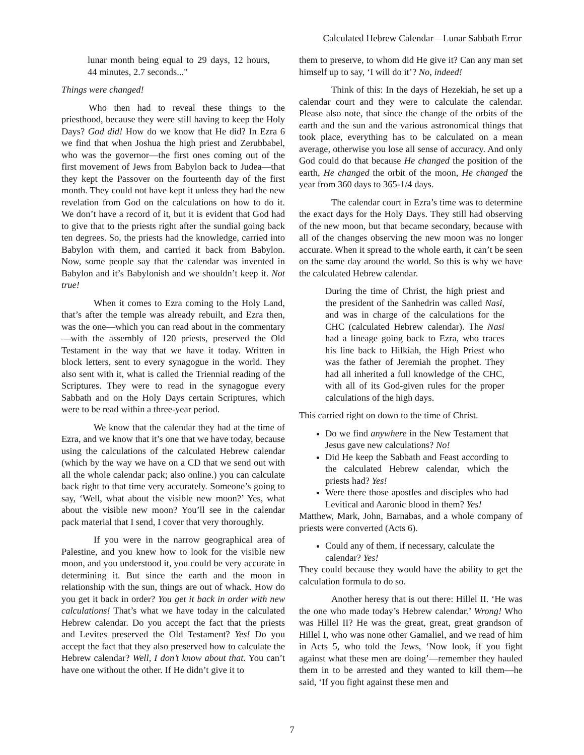Calculated Hebrew Calendar—Lunar Sabbath Error
lunar month being equal to 29 days, 12 hours, 44 minutes, 2.7 seconds..."
Things were changed!
Who then had to reveal these things to the priesthood, because they were still having to keep the Holy Days? God did! How do we know that He did? In Ezra 6 we find that when Joshua the high priest and Zerubbabel, who was the governor—the first ones coming out of the first movement of Jews from Babylon back to Judea—that they kept the Passover on the fourteenth day of the first month. They could not have kept it unless they had the new revelation from God on the calculations on how to do it. We don’t have a record of it, but it is evident that God had to give that to the priests right after the sundial going back ten degrees. So, the priests had the knowledge, carried into Babylon with them, and carried it back from Babylon. Now, some people say that the calendar was invented in Babylon and it’s Babylonish and we shouldn’t keep it. Not true!
When it comes to Ezra coming to the Holy Land, that’s after the temple was already rebuilt, and Ezra then, was the one—which you can read about in the commentary—with the assembly of 120 priests, preserved the Old Testament in the way that we have it today. Written in block letters, sent to every synagogue in the world. They also sent with it, what is called the Triennial reading of the Scriptures. They were to read in the synagogue every Sabbath and on the Holy Days certain Scriptures, which were to be read within a three-year period.
We know that the calendar they had at the time of Ezra, and we know that it’s one that we have today, because using the calculations of the calculated Hebrew calendar (which by the way we have on a CD that we send out with all the whole calendar pack; also online.) you can calculate back right to that time very accurately. Someone’s going to say, ‘Well, what about the visible new moon?’ Yes, what about the visible new moon? You’ll see in the calendar pack material that I send, I cover that very thoroughly.
If you were in the narrow geographical area of Palestine, and you knew how to look for the visible new moon, and you understood it, you could be very accurate in determining it. But since the earth and the moon in relationship with the sun, things are out of whack. How do you get it back in order? You get it back in order with new calculations! That’s what we have today in the calculated Hebrew calendar. Do you accept the fact that the priests and Levites preserved the Old Testament? Yes! Do you accept the fact that they also preserved how to calculate the Hebrew calendar? Well, I don’t know about that. You can’t have one without the other. If He didn’t give it to
them to preserve, to whom did He give it? Can any man set himself up to say, ‘I will do it’? No, indeed!
Think of this: In the days of Hezekiah, he set up a calendar court and they were to calculate the calendar. Please also note, that since the change of the orbits of the earth and the sun and the various astronomical things that took place, everything has to be calculated on a mean average, otherwise you lose all sense of accuracy. And only God could do that because He changed the position of the earth, He changed the orbit of the moon, He changed the year from 360 days to 365-1/4 days.
The calendar court in Ezra’s time was to determine the exact days for the Holy Days. They still had observing of the new moon, but that became secondary, because with all of the changes observing the new moon was no longer accurate. When it spread to the whole earth, it can’t be seen on the same day around the world. So this is why we have the calculated Hebrew calendar.
During the time of Christ, the high priest and the president of the Sanhedrin was called Nasi, and was in charge of the calculations for the CHC (calculated Hebrew calendar). The Nasi had a lineage going back to Ezra, who traces his line back to Hilkiah, the High Priest who was the father of Jeremiah the prophet. They had all inherited a full knowledge of the CHC, with all of its God-given rules for the proper calculations of the high days.
This carried right on down to the time of Christ.
Do we find anywhere in the New Testament that Jesus gave new calculations? No!
Did He keep the Sabbath and Feast according to the calculated Hebrew calendar, which the priests had? Yes!
Were there those apostles and disciples who had Levitical and Aaronic blood in them? Yes!
Matthew, Mark, John, Barnabas, and a whole company of priests were converted (Acts 6).
Could any of them, if necessary, calculate the calendar? Yes!
They could because they would have the ability to get the calculation formula to do so.
Another heresy that is out there: Hillel II. ‘He was the one who made today’s Hebrew calendar.’ Wrong! Who was Hillel II? He was the great, great, great grandson of Hillel I, who was none other Gamaliel, and we read of him in Acts 5, who told the Jews, ‘Now look, if you fight against what these men are doing’—remember they hauled them in to be arrested and they wanted to kill them—he said, ‘If you fight against these men and
7